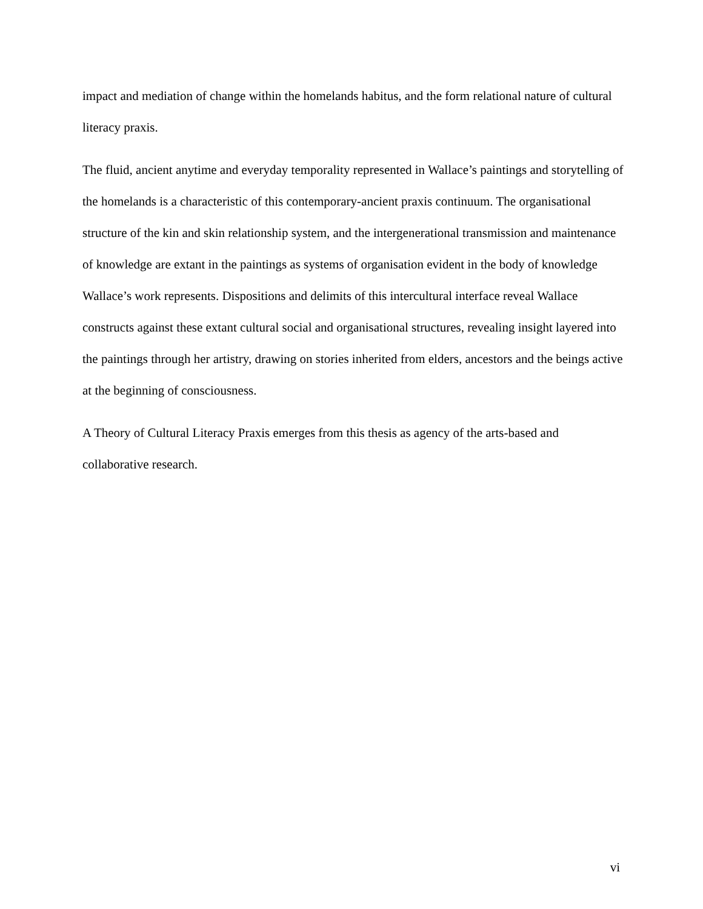impact and mediation of change within the homelands habitus, and the form relational nature of cultural literacy praxis.
The fluid, ancient anytime and everyday temporality represented in Wallace’s paintings and storytelling of the homelands is a characteristic of this contemporary-ancient praxis continuum. The organisational structure of the kin and skin relationship system, and the intergenerational transmission and maintenance of knowledge are extant in the paintings as systems of organisation evident in the body of knowledge Wallace’s work represents. Dispositions and delimits of this intercultural interface reveal Wallace constructs against these extant cultural social and organisational structures, revealing insight layered into the paintings through her artistry, drawing on stories inherited from elders, ancestors and the beings active at the beginning of consciousness.
A Theory of Cultural Literacy Praxis emerges from this thesis as agency of the arts-based and collaborative research.
vi